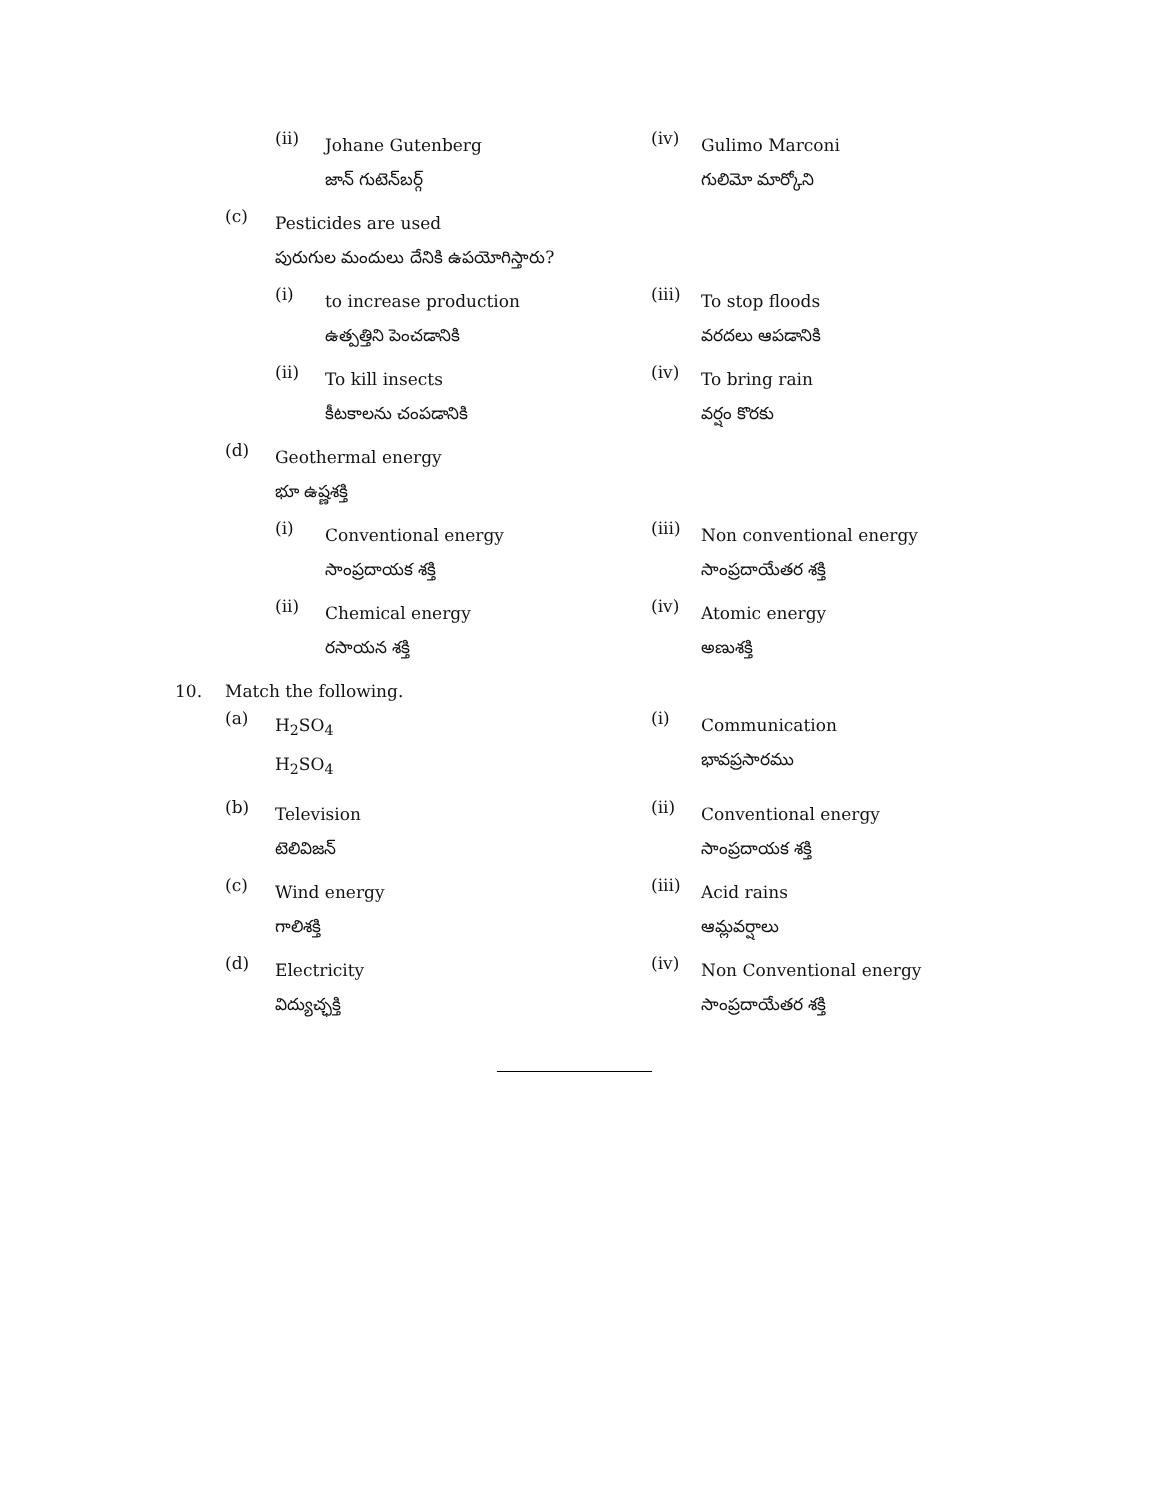(ii)
Johane Gutenberg
జాన్ గుటెన్‌బర్గ్
(iv)
Gulimo Marconi
గులిమో మార్కోని
(c)
Pesticides are used
పురుగుల మందులు దేనికి ఉపయోగిస్తారు?
(i)
to increase production
ఉత్పత్తిని పెంచడానికి
(iii)
To stop floods
వరదలు ఆపడానికి
(ii)
To kill insects
కీటకాలను చంపడానికి
(iv)
To bring rain
వర్షం కొరకు
(d)
Geothermal energy
భూ ఉష్ణశక్తి
(i)
Conventional energy
సాంప్రదాయక శక్తి
(iii)
Non conventional energy
సాంప్రదాయేతర శక్తి
(ii)
Chemical energy
రసాయన శక్తి
(iv)
Atomic energy
అణుశక్తి
10. Match the following.
(a)
H<sub>2</sub>SO<sub>4</sub>
H<sub>2</sub>SO<sub>4</sub>
(i)
Communication
భావప్రసారము
(b)
Television
టెలివిజన్
(ii)
Conventional energy
సాంప్రదాయక శక్తి
(c)
Wind energy
గాలిశక్తి
(iii)
Acid rains
ఆమ్లవర్షాలు
(d)
Electricity
విద్యుచ్ఛక్తి
(iv)
Non Conventional energy
సాంప్రదాయేతర శక్తి